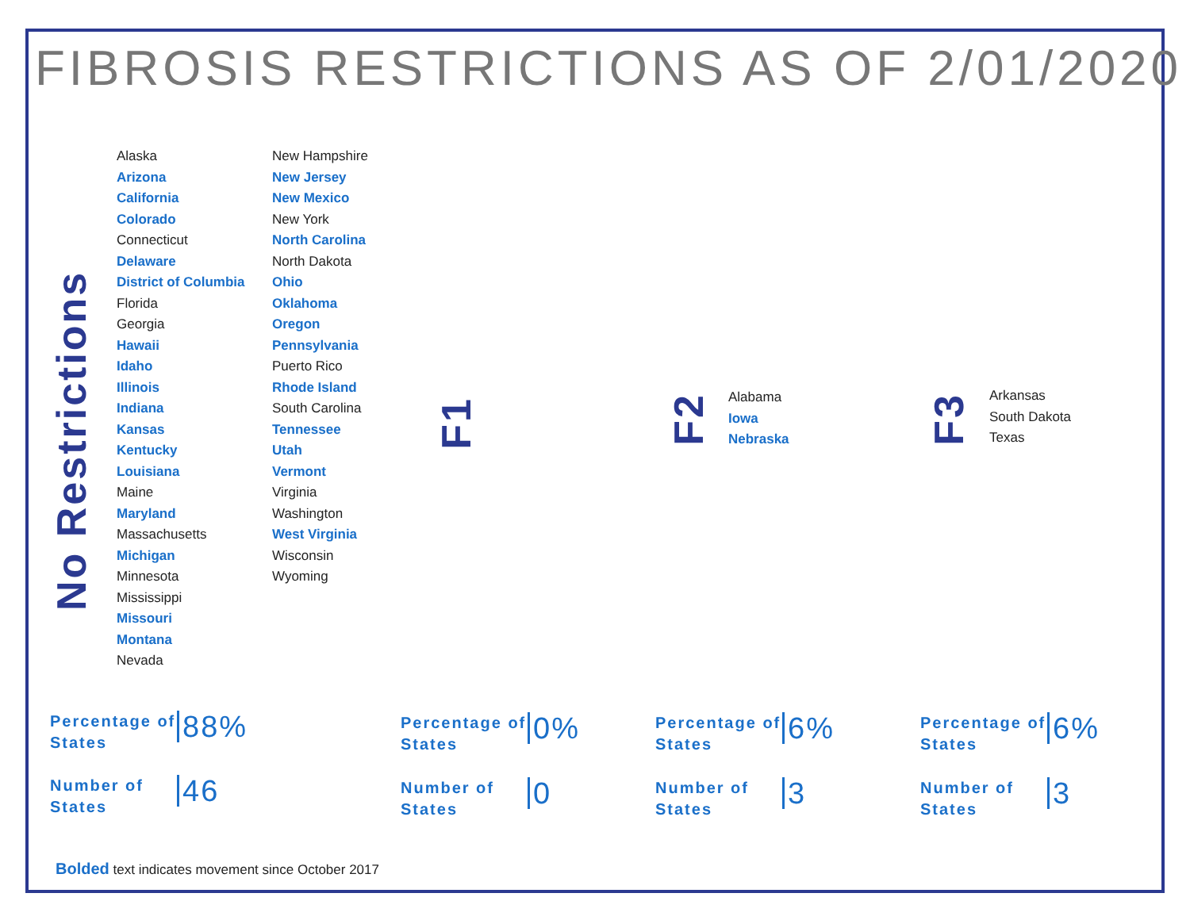FIBROSIS RESTRICTIONS AS OF 2/01/2020
No Restrictions
Alaska
Arizona
California
Colorado
Connecticut
Delaware
District of Columbia
Florida
Georgia
Hawaii
Idaho
Illinois
Indiana
Kansas
Kentucky
Louisiana
Maine
Maryland
Massachusetts
Michigan
Minnesota
Mississippi
Missouri
Montana
Nevada
New Hampshire
New Jersey
New Mexico
New York
North Carolina
North Dakota
Ohio
Oklahoma
Oregon
Pennsylvania
Puerto Rico
Rhode Island
South Carolina
Tennessee
Utah
Vermont
Virginia
Washington
West Virginia
Wisconsin
Wyoming
F1
F2
Alabama
Iowa
Nebraska
F3
Arkansas
South Dakota
Texas
Percentage of States
88%
Number of States
46
Percentage of States
0%
Number of States
0
Percentage of States
6%
Number of States
3
Percentage of States
6%
Number of States
3
Bolded text indicates movement since October 2017